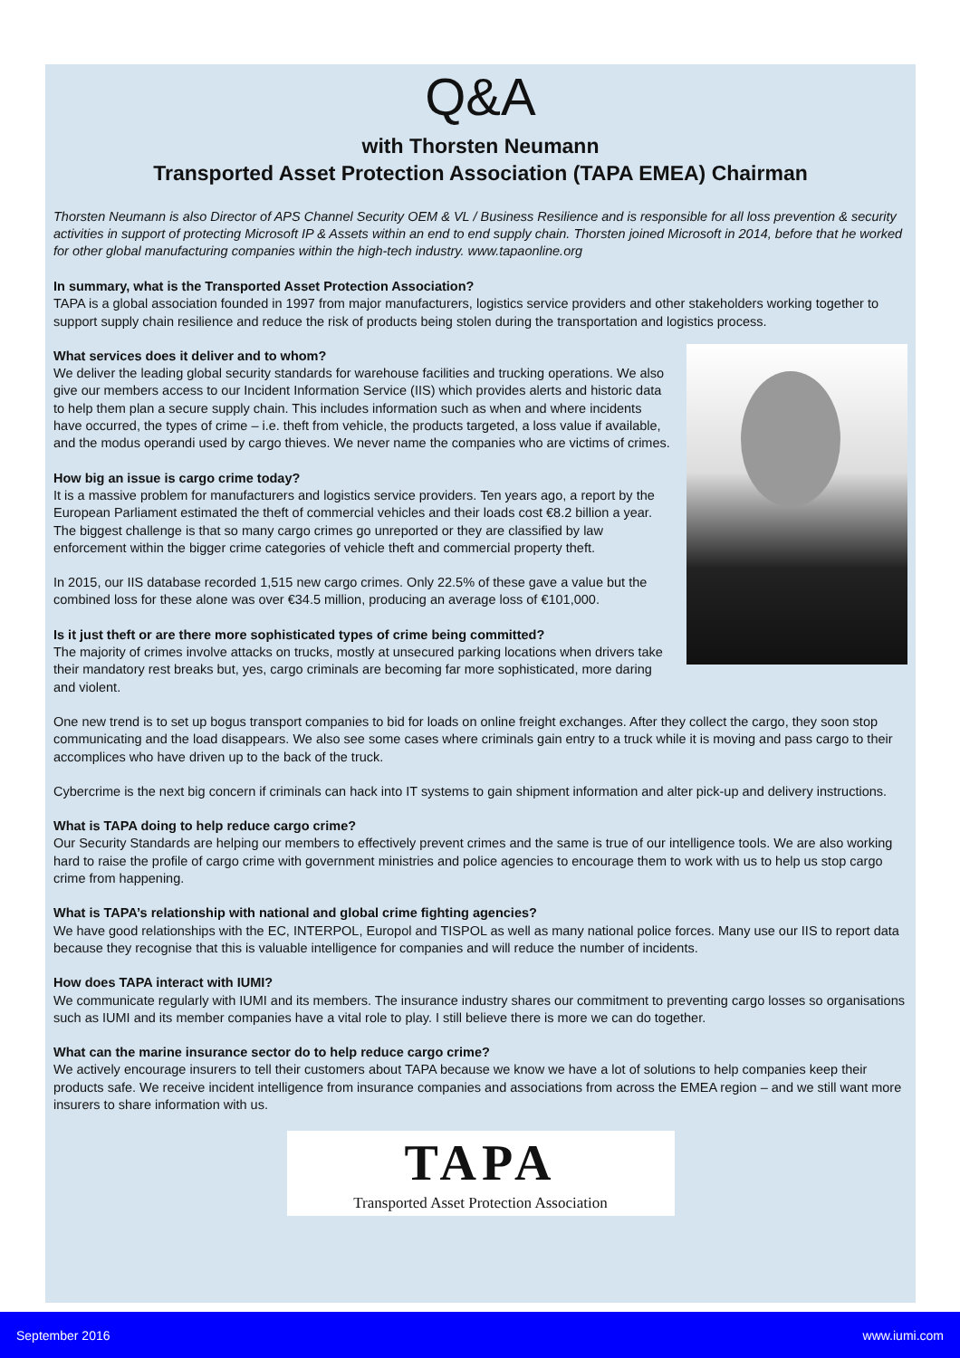Q&A
with Thorsten Neumann
Transported Asset Protection Association (TAPA EMEA) Chairman
Thorsten Neumann is also Director of APS Channel Security OEM & VL / Business Resilience and is responsible for all loss prevention & security activities in support of protecting Microsoft IP & Assets within an end to end supply chain. Thorsten joined Microsoft in 2014, before that he worked for other global manufacturing companies within the high-tech industry. www.tapaonline.org
In summary, what is the Transported Asset Protection Association?
TAPA is a global association founded in 1997 from major manufacturers, logistics service providers and other stakeholders working together to support supply chain resilience and reduce the risk of products being stolen during the transportation and logistics process.
What services does it deliver and to whom?
We deliver the leading global security standards for warehouse facilities and trucking operations. We also give our members access to our Incident Information Service (IIS) which provides alerts and historic data to help them plan a secure supply chain. This includes information such as when and where incidents have occurred, the types of crime – i.e. theft from vehicle, the products targeted, a loss value if available, and the modus operandi used by cargo thieves. We never name the companies who are victims of crimes.
How big an issue is cargo crime today?
It is a massive problem for manufacturers and logistics service providers. Ten years ago, a report by the European Parliament estimated the theft of commercial vehicles and their loads cost €8.2 billion a year. The biggest challenge is that so many cargo crimes go unreported or they are classified by law enforcement within the bigger crime categories of vehicle theft and commercial property theft.
In 2015, our IIS database recorded 1,515 new cargo crimes. Only 22.5% of these gave a value but the combined loss for these alone was over €34.5 million, producing an average loss of €101,000.
Is it just theft or are there more sophisticated types of crime being committed?
The majority of crimes involve attacks on trucks, mostly at unsecured parking locations when drivers take their mandatory rest breaks but, yes, cargo criminals are becoming far more sophisticated, more daring and violent.
One new trend is to set up bogus transport companies to bid for loads on online freight exchanges. After they collect the cargo, they soon stop communicating and the load disappears. We also see some cases where criminals gain entry to a truck while it is moving and pass cargo to their accomplices who have driven up to the back of the truck.
Cybercrime is the next big concern if criminals can hack into IT systems to gain shipment information and alter pick-up and delivery instructions.
What is TAPA doing to help reduce cargo crime?
Our Security Standards are helping our members to effectively prevent crimes and the same is true of our intelligence tools. We are also working hard to raise the profile of cargo crime with government ministries and police agencies to encourage them to work with us to help us stop cargo crime from happening.
What is TAPA’s relationship with national and global crime fighting agencies?
We have good relationships with the EC, INTERPOL, Europol and TISPOL as well as many national police forces. Many use our IIS to report data because they recognise that this is valuable intelligence for companies and will reduce the number of incidents.
How does TAPA interact with IUMI?
We communicate regularly with IUMI and its members. The insurance industry shares our commitment to preventing cargo losses so organisations such as IUMI and its member companies have a vital role to play. I still believe there is more we can do together.
What can the marine insurance sector do to help reduce cargo crime?
We actively encourage insurers to tell their customers about TAPA because we know we have a lot of solutions to help companies keep their products safe. We receive incident intelligence from insurance companies and associations from across the EMEA region – and we still want more insurers to share information with us.
TAPA
Transported Asset Protection Association
September 2016 www.iumi.com